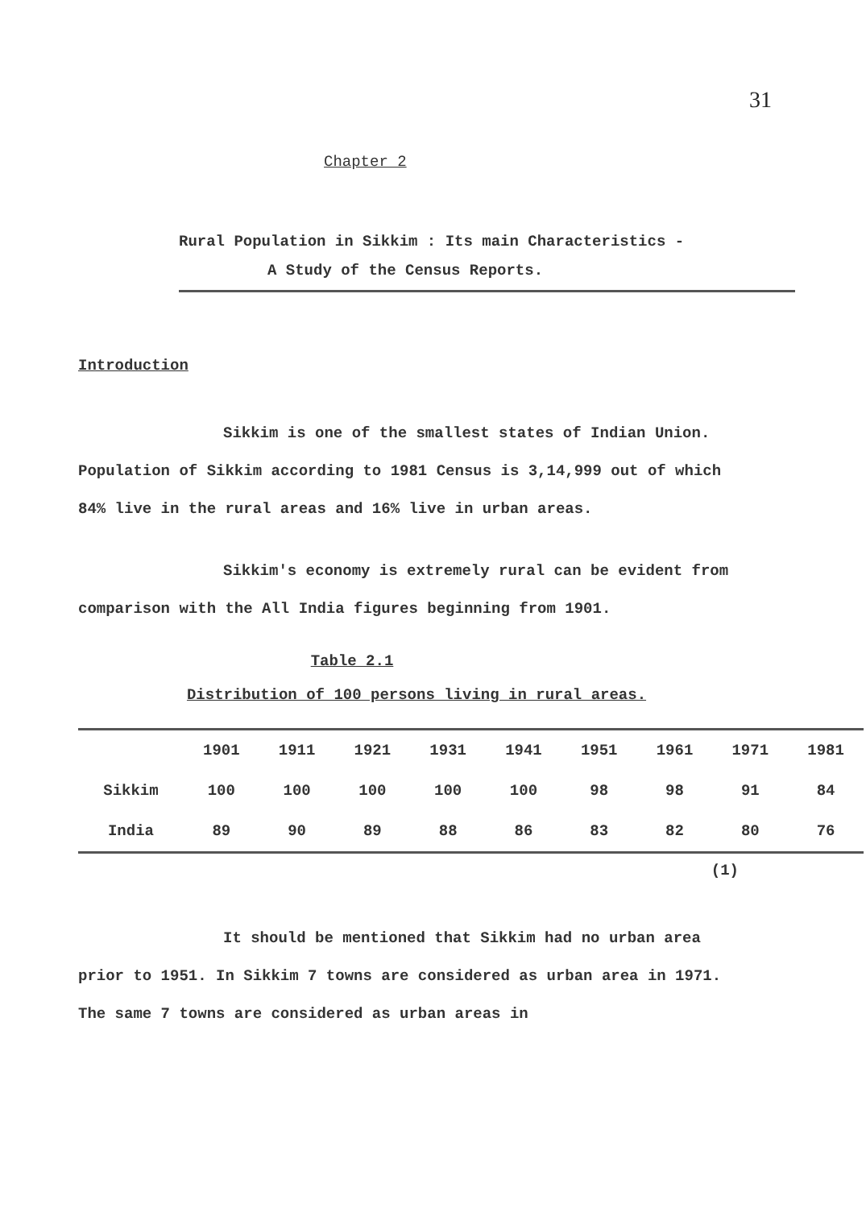31
Chapter 2
Rural Population in Sikkim : Its main Characteristics -
A Study of the Census Reports.
Introduction
Sikkim is one of the smallest states of Indian Union. Population of Sikkim according to 1981 Census is 3,14,999 out of which 84% live in the rural areas and 16% live in urban areas.
Sikkim's economy is extremely rural can be evident from comparison with the All India figures beginning from 1901.
Table 2.1
Distribution of 100 persons living in rural areas.
| | 1901 | 1911 | 1921 | 1931 | 1941 | 1951 | 1961 | 1971 | 1981 |
| --- | --- | --- | --- | --- | --- | --- | --- | --- | --- |
| Sikkim | 100 | 100 | 100 | 100 | 100 | 98 | 98 | 91 | 84 |
| India | 89 | 90 | 89 | 88 | 86 | 83 | 82 | 80 | 76 |
(1)
It should be mentioned that Sikkim had no urban area prior to 1951. In Sikkim 7 towns are considered as urban area in 1971. The same 7 towns are considered as urban areas in